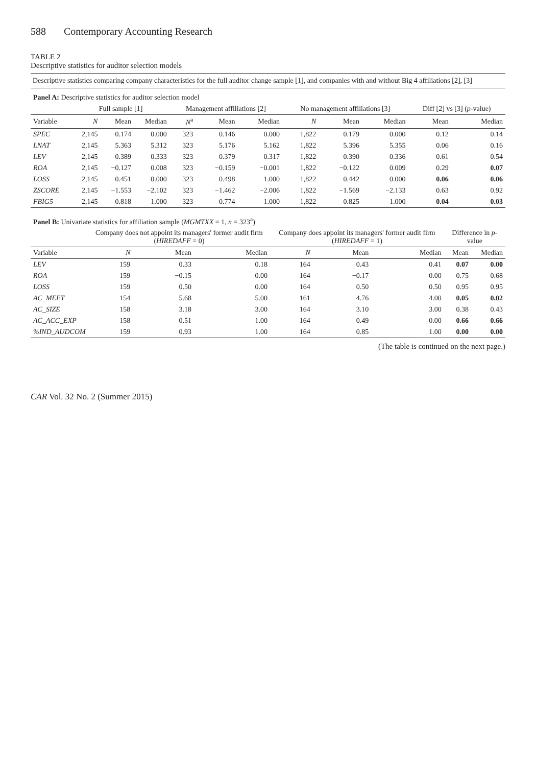588 Contemporary Accounting Research
TABLE 2
Descriptive statistics for auditor selection models
| Descriptive statistics comparing company characteristics for the full auditor change sample [1], and companies with and without Big 4 affiliations [2], [3] | | | | | | | | | | | |
| Panel A: Descriptive statistics for auditor selection model | | | | | | | | | | | |
| | Full sample [1] | | | Management affiliations [2] | | | No management affiliations [3] | | | Diff [2] vs [3] ( p -value) | |
| Variable | N | Mean | Median | N<sup>a</sup> | Mean | Median | N | Mean | Median | Mean | Median |
| SPEC | 2,145 | 0.174 | 0.000 | 323 | 0.146 | 0.000 | 1,822 | 0.179 | 0.000 | 0.12 | 0.14 |
| LNAT | 2,145 | 5.363 | 5.312 | 323 | 5.176 | 5.162 | 1,822 | 5.396 | 5.355 | 0.06 | 0.16 |
| LEV | 2,145 | 0.389 | 0.333 | 323 | 0.379 | 0.317 | 1,822 | 0.390 | 0.336 | 0.61 | 0.54 |
| ROA | 2,145 | −0.127 | 0.008 | 323 | −0.159 | −0.001 | 1,822 | −0.122 | 0.009 | 0.29 | 0.07 |
| LOSS | 2,145 | 0.451 | 0.000 | 323 | 0.498 | 1.000 | 1,822 | 0.442 | 0.000 | 0.06 | 0.06 |
| ZSCORE | 2,145 | −1.553 | −2.102 | 323 | −1.462 | −2.006 | 1,822 | −1.569 | −2.133 | 0.63 | 0.92 |
| FBIG5 | 2,145 | 0.818 | 1.000 | 323 | 0.774 | 1.000 | 1,822 | 0.825 | 1.000 | 0.04 | 0.03 |
| Panel B: Univariate statistics for affiliation sample ( MGMTXX = 1, n = 323<sup>a</sup>) | | | | | | | | |
| | Company does not appoint its managers' former audit firm ( HIREDAFF = 0) | | | Company does appoint its managers' former audit firm ( HIREDAFF = 1) | | | Difference in p -value | |
| Variable | N | Mean | Median | N | Mean | Median | Mean | Median |
| LEV | 159 | 0.33 | 0.18 | 164 | 0.43 | 0.41 | 0.07 | 0.00 |
| ROA | 159 | −0.15 | 0.00 | 164 | −0.17 | 0.00 | 0.75 | 0.68 |
| LOSS | 159 | 0.50 | 0.00 | 164 | 0.50 | 0.50 | 0.95 | 0.95 |
| AC_MEET | 154 | 5.68 | 5.00 | 161 | 4.76 | 4.00 | 0.05 | 0.02 |
| AC_SIZE | 158 | 3.18 | 3.00 | 164 | 3.10 | 3.00 | 0.38 | 0.43 |
| AC_ACC_EXP | 158 | 0.51 | 1.00 | 164 | 0.49 | 0.00 | 0.66 | 0.66 |
| %IND_AUDCOM | 159 | 0.93 | 1.00 | 164 | 0.85 | 1.00 | 0.00 | 0.00 |
(The table is continued on the next page.)
CAR Vol. 32 No. 2 (Summer 2015)